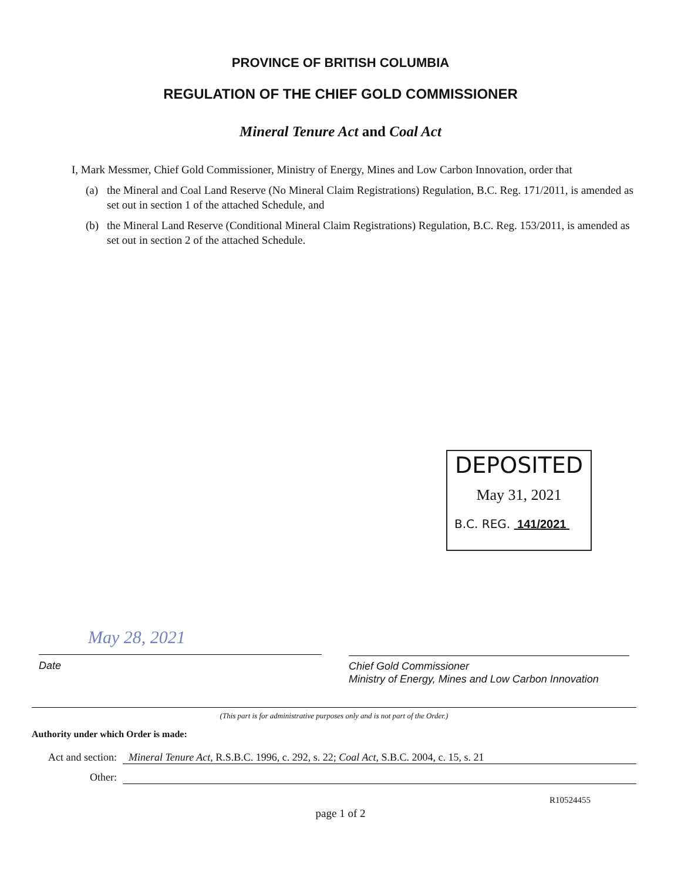PROVINCE OF BRITISH COLUMBIA
REGULATION OF THE CHIEF GOLD COMMISSIONER
Mineral Tenure Act and Coal Act
I, Mark Messmer, Chief Gold Commissioner, Ministry of Energy, Mines and Low Carbon Innovation, order that
(a) the Mineral and Coal Land Reserve (No Mineral Claim Registrations) Regulation, B.C. Reg. 171/2011, is amended as set out in section 1 of the attached Schedule, and
(b) the Mineral Land Reserve (Conditional Mineral Claim Registrations) Regulation, B.C. Reg. 153/2011, is amended as set out in section 2 of the attached Schedule.
DEPOSITED
May 31, 2021
B.C. REG. 141/2021
May 28, 2021
Date
Chief Gold Commissioner
Ministry of Energy, Mines and Low Carbon Innovation
(This part is for administrative purposes only and is not part of the Order.)
Authority under which Order is made:
Act and section:
Mineral Tenure Act, R.S.B.C. 1996, c. 292, s. 22; Coal Act, S.B.C. 2004, c. 15, s. 21
Other:
R10524455
page 1 of 2